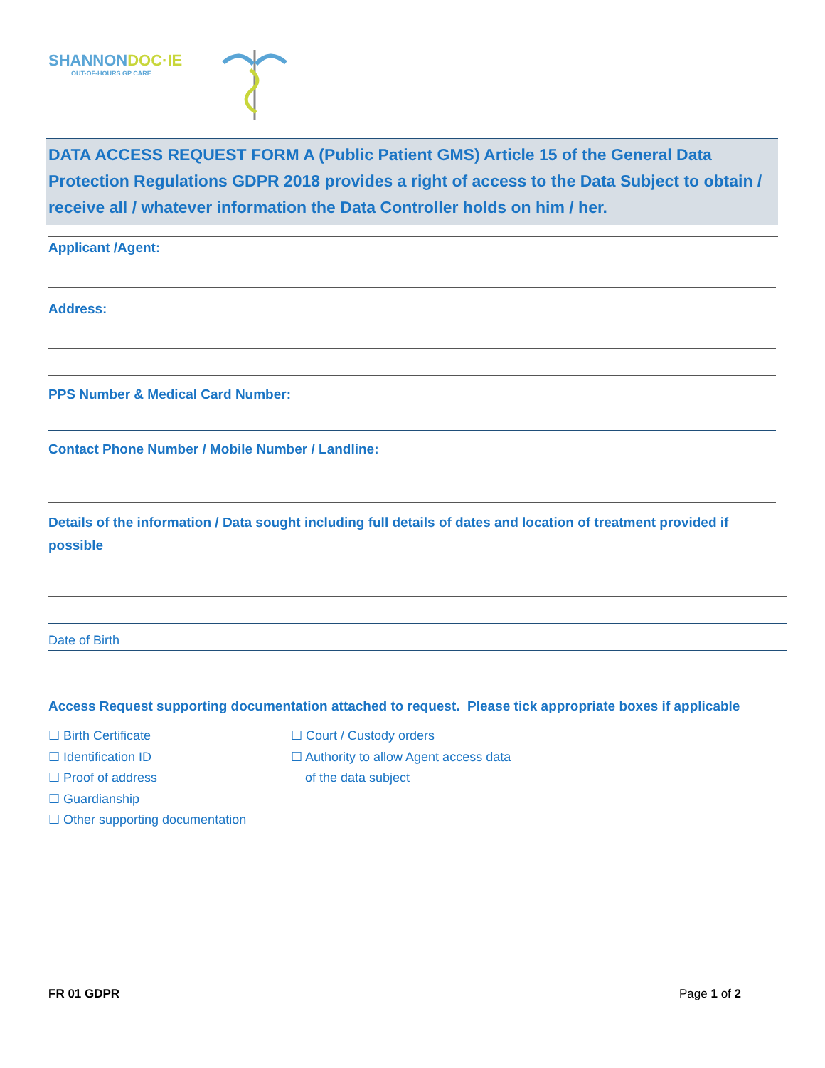SHANNONDOC·IE
OUT-OF-HOURS GP CARE
DATA ACCESS REQUEST FORM A (Public Patient GMS) Article 15 of the General Data Protection Regulations GDPR 2018 provides a right of access to the Data Subject to obtain / receive all / whatever information the Data Controller holds on him / her.
Applicant /Agent:
Address:
PPS Number & Medical Card Number:
Contact Phone Number / Mobile Number / Landline:
Details of the information / Data sought including full details of dates and location of treatment provided if possible
Date of Birth
Access Request supporting documentation attached to request. Please tick appropriate boxes if applicable
☐ Birth Certificate
☐ Identification ID
☐ Proof of address
☐ Guardianship
☐ Other supporting documentation
☐ Court / Custody orders
☐ Authority to allow Agent access data
of the data subject
FR 01 GDPR Page 1 of 2